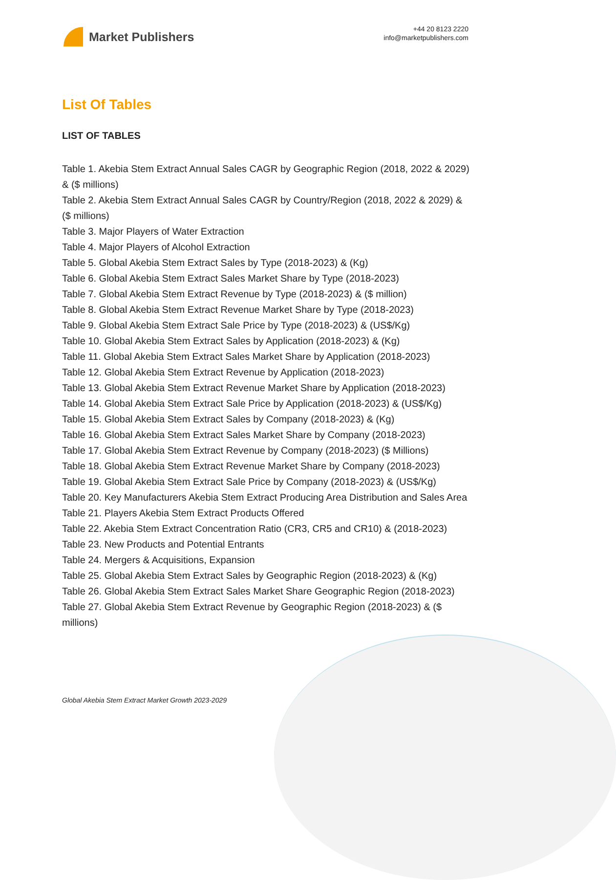Market Publishers
+44 20 8123 2220
info@marketpublishers.com
List Of Tables
LIST OF TABLES
Table 1. Akebia Stem Extract Annual Sales CAGR by Geographic Region (2018, 2022 & 2029) & ($ millions)
Table 2. Akebia Stem Extract Annual Sales CAGR by Country/Region (2018, 2022 & 2029) & ($ millions)
Table 3. Major Players of Water Extraction
Table 4. Major Players of Alcohol Extraction
Table 5. Global Akebia Stem Extract Sales by Type (2018-2023) & (Kg)
Table 6. Global Akebia Stem Extract Sales Market Share by Type (2018-2023)
Table 7. Global Akebia Stem Extract Revenue by Type (2018-2023) & ($ million)
Table 8. Global Akebia Stem Extract Revenue Market Share by Type (2018-2023)
Table 9. Global Akebia Stem Extract Sale Price by Type (2018-2023) & (US$/Kg)
Table 10. Global Akebia Stem Extract Sales by Application (2018-2023) & (Kg)
Table 11. Global Akebia Stem Extract Sales Market Share by Application (2018-2023)
Table 12. Global Akebia Stem Extract Revenue by Application (2018-2023)
Table 13. Global Akebia Stem Extract Revenue Market Share by Application (2018-2023)
Table 14. Global Akebia Stem Extract Sale Price by Application (2018-2023) & (US$/Kg)
Table 15. Global Akebia Stem Extract Sales by Company (2018-2023) & (Kg)
Table 16. Global Akebia Stem Extract Sales Market Share by Company (2018-2023)
Table 17. Global Akebia Stem Extract Revenue by Company (2018-2023) ($ Millions)
Table 18. Global Akebia Stem Extract Revenue Market Share by Company (2018-2023)
Table 19. Global Akebia Stem Extract Sale Price by Company (2018-2023) & (US$/Kg)
Table 20. Key Manufacturers Akebia Stem Extract Producing Area Distribution and Sales Area
Table 21. Players Akebia Stem Extract Products Offered
Table 22. Akebia Stem Extract Concentration Ratio (CR3, CR5 and CR10) & (2018-2023)
Table 23. New Products and Potential Entrants
Table 24. Mergers & Acquisitions, Expansion
Table 25. Global Akebia Stem Extract Sales by Geographic Region (2018-2023) & (Kg)
Table 26. Global Akebia Stem Extract Sales Market Share Geographic Region (2018-2023)
Table 27. Global Akebia Stem Extract Revenue by Geographic Region (2018-2023) & ($ millions)
Global Akebia Stem Extract Market Growth 2023-2029